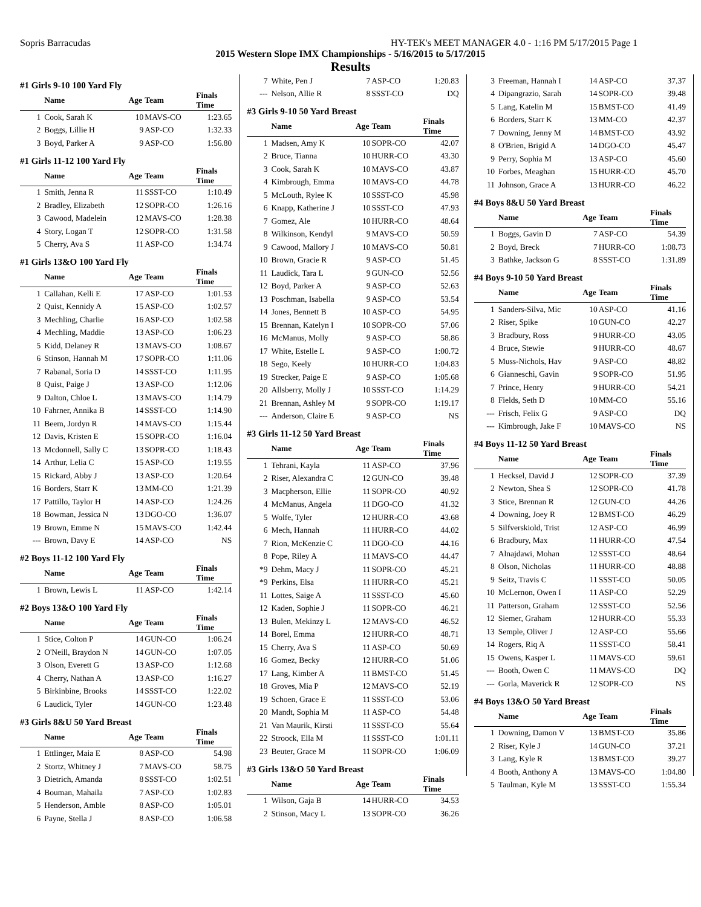Sopris Barracudas HY-TEK's MEET MANAGER 4.0 - 1:16 PM 5/17/2015 Page 1
2015 Western Slope IMX Championships - 5/16/2015 to 5/17/2015
Results
#1 Girls 9-10 100 Yard Fly
| | Name | Age | Team | Finals Time |
| --- | --- | --- | --- | --- |
| 1 | Cook, Sarah K | 10 | MAVS-CO | 1:23.65 |
| 2 | Boggs, Lillie H | 9 | ASP-CO | 1:32.33 |
| 3 | Boyd, Parker A | 9 | ASP-CO | 1:56.80 |
#1 Girls 11-12 100 Yard Fly
| | Name | Age | Team | Finals Time |
| --- | --- | --- | --- | --- |
| 1 | Smith, Jenna R | 11 | SSST-CO | 1:10.49 |
| 2 | Bradley, Elizabeth | 12 | SOPR-CO | 1:26.16 |
| 3 | Cawood, Madelein | 12 | MAVS-CO | 1:28.38 |
| 4 | Story, Logan T | 12 | SOPR-CO | 1:31.58 |
| 5 | Cherry, Ava S | 11 | ASP-CO | 1:34.74 |
#1 Girls 13&O 100 Yard Fly
| | Name | Age | Team | Finals Time |
| --- | --- | --- | --- | --- |
| 1 | Callahan, Kelli E | 17 | ASP-CO | 1:01.53 |
| 2 | Quist, Kennidy A | 15 | ASP-CO | 1:02.57 |
| 3 | Mechling, Charlie | 16 | ASP-CO | 1:02.58 |
| 4 | Mechling, Maddie | 13 | ASP-CO | 1:06.23 |
| 5 | Kidd, Delaney R | 13 | MAVS-CO | 1:08.67 |
| 6 | Stinson, Hannah M | 17 | SOPR-CO | 1:11.06 |
| 7 | Rabanal, Soria D | 14 | SSST-CO | 1:11.95 |
| 8 | Quist, Paige J | 13 | ASP-CO | 1:12.06 |
| 9 | Dalton, Chloe L | 13 | MAVS-CO | 1:14.79 |
| 10 | Fahrner, Annika B | 14 | SSST-CO | 1:14.90 |
| 11 | Beem, Jordyn R | 14 | MAVS-CO | 1:15.44 |
| 12 | Davis, Kristen E | 15 | SOPR-CO | 1:16.04 |
| 13 | Mcdonnell, Sally C | 13 | SOPR-CO | 1:18.43 |
| 14 | Arthur, Lelia C | 15 | ASP-CO | 1:19.55 |
| 15 | Rickard, Abby J | 13 | ASP-CO | 1:20.64 |
| 16 | Borders, Starr K | 13 | MM-CO | 1:21.39 |
| 17 | Pattillo, Taylor H | 14 | ASP-CO | 1:24.26 |
| 18 | Bowman, Jessica N | 13 | DGO-CO | 1:36.07 |
| 19 | Brown, Emme N | 15 | MAVS-CO | 1:42.44 |
| --- | Brown, Davy E | 14 | ASP-CO | NS |
#2 Boys 11-12 100 Yard Fly
| | Name | Age | Team | Finals Time |
| --- | --- | --- | --- | --- |
| 1 | Brown, Lewis L | 11 | ASP-CO | 1:42.14 |
#2 Boys 13&O 100 Yard Fly
| | Name | Age | Team | Finals Time |
| --- | --- | --- | --- | --- |
| 1 | Stice, Colton P | 14 | GUN-CO | 1:06.24 |
| 2 | O'Neill, Braydon N | 14 | GUN-CO | 1:07.05 |
| 3 | Olson, Everett G | 13 | ASP-CO | 1:12.68 |
| 4 | Cherry, Nathan A | 13 | ASP-CO | 1:16.27 |
| 5 | Birkinbine, Brooks | 14 | SSST-CO | 1:22.02 |
| 6 | Laudick, Tyler | 14 | GUN-CO | 1:23.48 |
#3 Girls 8&U 50 Yard Breast
| | Name | Age | Team | Finals Time |
| --- | --- | --- | --- | --- |
| 1 | Ettlinger, Maia E | 8 | ASP-CO | 54.98 |
| 2 | Stortz, Whitney J | 7 | MAVS-CO | 58.75 |
| 3 | Dietrich, Amanda | 8 | SSST-CO | 1:02.51 |
| 4 | Bouman, Mahaila | 7 | ASP-CO | 1:02.83 |
| 5 | Henderson, Amble | 8 | ASP-CO | 1:05.01 |
| 6 | Payne, Stella J | 8 | ASP-CO | 1:06.58 |
| 7 | White, Pen J | 7 | ASP-CO | 1:20.83 |
| --- | Nelson, Allie R | 8 | SSST-CO | DQ |
#3 Girls 9-10 50 Yard Breast
| | Name | Age | Team | Finals Time |
| --- | --- | --- | --- | --- |
| 1 | Madsen, Amy K | 10 | SOPR-CO | 42.07 |
| 2 | Bruce, Tianna | 10 | HURR-CO | 43.30 |
| 3 | Cook, Sarah K | 10 | MAVS-CO | 43.87 |
| 4 | Kimbrough, Emma | 10 | MAVS-CO | 44.78 |
| 5 | McLouth, Rylee K | 10 | SSST-CO | 45.98 |
| 6 | Knapp, Katherine J | 10 | SSST-CO | 47.93 |
| 7 | Gomez, Ale | 10 | HURR-CO | 48.64 |
| 8 | Wilkinson, Kendyl | 9 | MAVS-CO | 50.59 |
| 9 | Cawood, Mallory J | 10 | MAVS-CO | 50.81 |
| 10 | Brown, Gracie R | 9 | ASP-CO | 51.45 |
| 11 | Laudick, Tara L | 9 | GUN-CO | 52.56 |
| 12 | Boyd, Parker A | 9 | ASP-CO | 52.63 |
| 13 | Poschman, Isabella | 9 | ASP-CO | 53.54 |
| 14 | Jones, Bennett B | 10 | ASP-CO | 54.95 |
| 15 | Brennan, Katelyn I | 10 | SOPR-CO | 57.06 |
| 16 | McManus, Molly | 9 | ASP-CO | 58.86 |
| 17 | White, Estelle L | 9 | ASP-CO | 1:00.72 |
| 18 | Sego, Keely | 10 | HURR-CO | 1:04.83 |
| 19 | Strecker, Paige E | 9 | ASP-CO | 1:05.68 |
| 20 | Allsberry, Molly J | 10 | SSST-CO | 1:14.29 |
| 21 | Brennan, Ashley M | 9 | SOPR-CO | 1:19.17 |
| --- | Anderson, Claire E | 9 | ASP-CO | NS |
#3 Girls 11-12 50 Yard Breast
| | Name | Age | Team | Finals Time |
| --- | --- | --- | --- | --- |
| 1 | Tehrani, Kayla | 11 | ASP-CO | 37.96 |
| 2 | Riser, Alexandra C | 12 | GUN-CO | 39.48 |
| 3 | Macpherson, Ellie | 11 | SOPR-CO | 40.92 |
| 4 | McManus, Angela | 11 | DGO-CO | 41.32 |
| 5 | Wolfe, Tyler | 12 | HURR-CO | 43.68 |
| 6 | Mech, Hannah | 11 | HURR-CO | 44.02 |
| 7 | Rion, McKenzie C | 11 | DGO-CO | 44.16 |
| 8 | Pope, Riley A | 11 | MAVS-CO | 44.47 |
| *9 | Dehm, Macy J | 11 | SOPR-CO | 45.21 |
| *9 | Perkins, Elsa | 11 | HURR-CO | 45.21 |
| 11 | Lottes, Saige A | 11 | SSST-CO | 45.60 |
| 12 | Kaden, Sophie J | 11 | SOPR-CO | 46.21 |
| 13 | Bulen, Mekinzy L | 12 | MAVS-CO | 46.52 |
| 14 | Borel, Emma | 12 | HURR-CO | 48.71 |
| 15 | Cherry, Ava S | 11 | ASP-CO | 50.69 |
| 16 | Gomez, Becky | 12 | HURR-CO | 51.06 |
| 17 | Lang, Kimber A | 11 | BMST-CO | 51.45 |
| 18 | Groves, Mia P | 12 | MAVS-CO | 52.19 |
| 19 | Schoen, Grace E | 11 | SSST-CO | 53.06 |
| 20 | Mandt, Sophia M | 11 | ASP-CO | 54.48 |
| 21 | Van Maurik, Kirsti | 11 | SSST-CO | 55.64 |
| 22 | Stroock, Ella M | 11 | SSST-CO | 1:01.11 |
| 23 | Beuter, Grace M | 11 | SOPR-CO | 1:06.09 |
#3 Girls 13&O 50 Yard Breast
| | Name | Age | Team | Finals Time |
| --- | --- | --- | --- | --- |
| 1 | Wilson, Gaja B | 14 | HURR-CO | 34.53 |
| 2 | Stinson, Macy L | 13 | SOPR-CO | 36.26 |
| 3 | Freeman, Hannah I | 14 | ASP-CO | 37.37 |
| 4 | Dipangrazio, Sarah | 14 | SOPR-CO | 39.48 |
| 5 | Lang, Katelin M | 15 | BMST-CO | 41.49 |
| 6 | Borders, Starr K | 13 | MM-CO | 42.37 |
| 7 | Downing, Jenny M | 14 | BMST-CO | 43.92 |
| 8 | O'Brien, Brigid A | 14 | DGO-CO | 45.47 |
| 9 | Perry, Sophia M | 13 | ASP-CO | 45.60 |
| 10 | Forbes, Meaghan | 15 | HURR-CO | 45.70 |
| 11 | Johnson, Grace A | 13 | HURR-CO | 46.22 |
#4 Boys 8&U 50 Yard Breast
| | Name | Age | Team | Finals Time |
| --- | --- | --- | --- | --- |
| 1 | Boggs, Gavin D | 7 | ASP-CO | 54.39 |
| 2 | Boyd, Breck | 7 | HURR-CO | 1:08.73 |
| 3 | Bathke, Jackson G | 8 | SSST-CO | 1:31.89 |
#4 Boys 9-10 50 Yard Breast
| | Name | Age | Team | Finals Time |
| --- | --- | --- | --- | --- |
| 1 | Sanders-Silva, Mic | 10 | ASP-CO | 41.16 |
| 2 | Riser, Spike | 10 | GUN-CO | 42.27 |
| 3 | Bradbury, Ross | 9 | HURR-CO | 43.05 |
| 4 | Bruce, Stewie | 9 | HURR-CO | 48.67 |
| 5 | Muss-Nichols, Hav | 9 | ASP-CO | 48.82 |
| 6 | Gianneschi, Gavin | 9 | SOPR-CO | 51.95 |
| 7 | Prince, Henry | 9 | HURR-CO | 54.21 |
| 8 | Fields, Seth D | 10 | MM-CO | 55.16 |
| --- | Frisch, Felix G | 9 | ASP-CO | DQ |
| --- | Kimbrough, Jake F | 10 | MAVS-CO | NS |
#4 Boys 11-12 50 Yard Breast
| | Name | Age | Team | Finals Time |
| --- | --- | --- | --- | --- |
| 1 | Hecksel, David J | 12 | SOPR-CO | 37.39 |
| 2 | Newton, Shea S | 12 | SOPR-CO | 41.78 |
| 3 | Stice, Brennan R | 12 | GUN-CO | 44.26 |
| 4 | Downing, Joey R | 12 | BMST-CO | 46.29 |
| 5 | Silfverskiold, Trist | 12 | ASP-CO | 46.99 |
| 6 | Bradbury, Max | 11 | HURR-CO | 47.54 |
| 7 | Alnajdawi, Mohan | 12 | SSST-CO | 48.64 |
| 8 | Olson, Nicholas | 11 | HURR-CO | 48.88 |
| 9 | Seitz, Travis C | 11 | SSST-CO | 50.05 |
| 10 | McLernon, Owen I | 11 | ASP-CO | 52.29 |
| 11 | Patterson, Graham | 12 | SSST-CO | 52.56 |
| 12 | Siemer, Graham | 12 | HURR-CO | 55.33 |
| 13 | Semple, Oliver J | 12 | ASP-CO | 55.66 |
| 14 | Rogers, Riq A | 11 | SSST-CO | 58.41 |
| 15 | Owens, Kasper L | 11 | MAVS-CO | 59.61 |
| --- | Booth, Owen C | 11 | MAVS-CO | DQ |
| --- | Gorla, Maverick R | 12 | SOPR-CO | NS |
#4 Boys 13&O 50 Yard Breast
| | Name | Age | Team | Finals Time |
| --- | --- | --- | --- | --- |
| 1 | Downing, Damon V | 13 | BMST-CO | 35.86 |
| 2 | Riser, Kyle J | 14 | GUN-CO | 37.21 |
| 3 | Lang, Kyle R | 13 | BMST-CO | 39.27 |
| 4 | Booth, Anthony A | 13 | MAVS-CO | 1:04.80 |
| 5 | Taulman, Kyle M | 13 | SSST-CO | 1:55.34 |